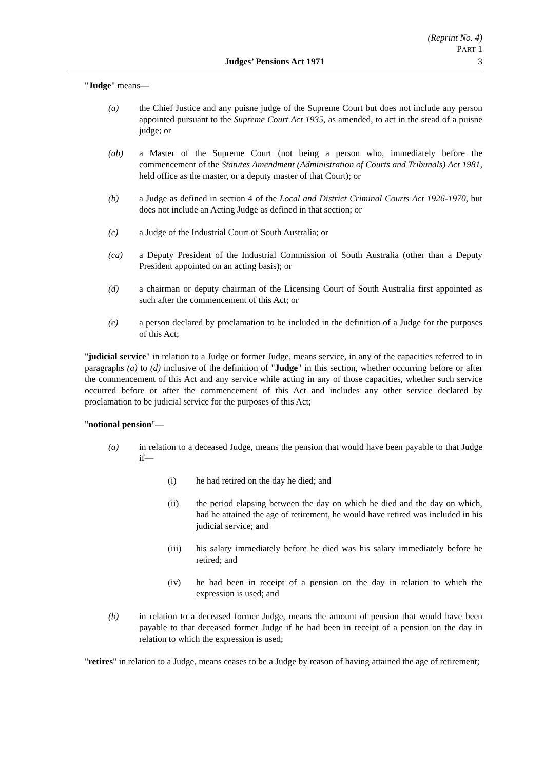(Reprint No. 4)
PART 1
3
Judges’ Pensions Act 1971
"Judge" means—
(a) the Chief Justice and any puisne judge of the Supreme Court but does not include any person appointed pursuant to the Supreme Court Act 1935, as amended, to act in the stead of a puisne judge; or
(ab) a Master of the Supreme Court (not being a person who, immediately before the commencement of the Statutes Amendment (Administration of Courts and Tribunals) Act 1981, held office as the master, or a deputy master of that Court); or
(b) a Judge as defined in section 4 of the Local and District Criminal Courts Act 1926-1970, but does not include an Acting Judge as defined in that section; or
(c) a Judge of the Industrial Court of South Australia; or
(ca) a Deputy President of the Industrial Commission of South Australia (other than a Deputy President appointed on an acting basis); or
(d) a chairman or deputy chairman of the Licensing Court of South Australia first appointed as such after the commencement of this Act; or
(e) a person declared by proclamation to be included in the definition of a Judge for the purposes of this Act;
"judicial service" in relation to a Judge or former Judge, means service, in any of the capacities referred to in paragraphs (a) to (d) inclusive of the definition of "Judge" in this section, whether occurring before or after the commencement of this Act and any service while acting in any of those capacities, whether such service occurred before or after the commencement of this Act and includes any other service declared by proclamation to be judicial service for the purposes of this Act;
"notional pension"—
(a) in relation to a deceased Judge, means the pension that would have been payable to that Judge if—
(i) he had retired on the day he died; and
(ii) the period elapsing between the day on which he died and the day on which, had he attained the age of retirement, he would have retired was included in his judicial service; and
(iii) his salary immediately before he died was his salary immediately before he retired; and
(iv) he had been in receipt of a pension on the day in relation to which the expression is used; and
(b) in relation to a deceased former Judge, means the amount of pension that would have been payable to that deceased former Judge if he had been in receipt of a pension on the day in relation to which the expression is used;
"retires" in relation to a Judge, means ceases to be a Judge by reason of having attained the age of retirement;